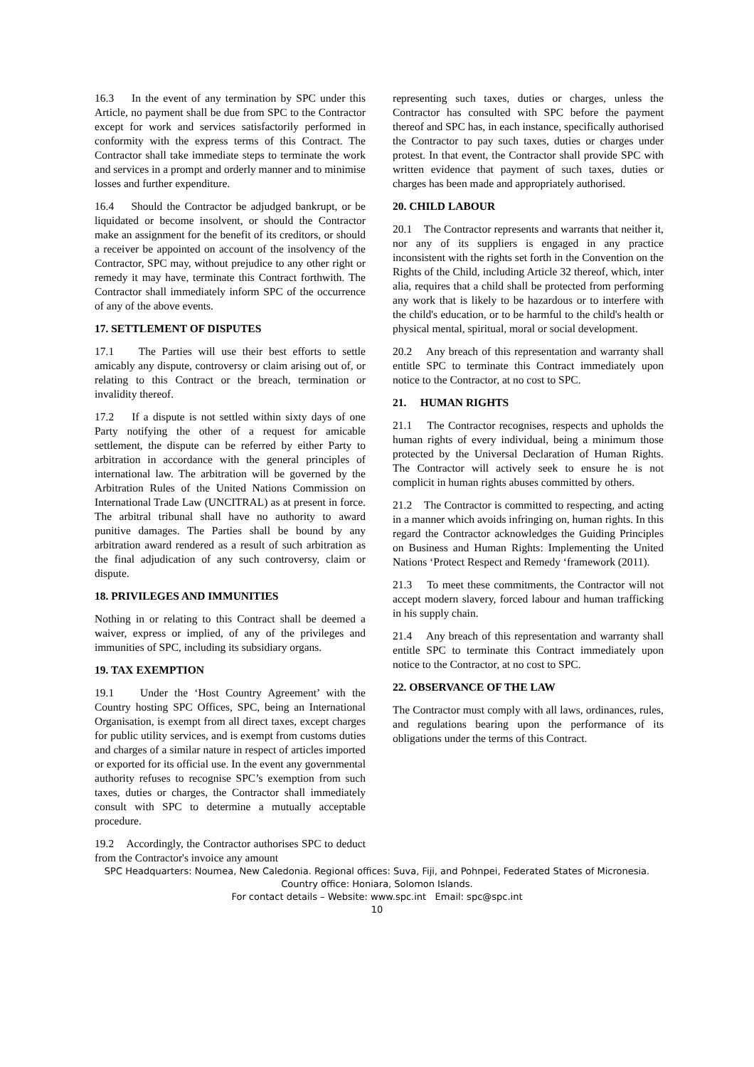16.3 In the event of any termination by SPC under this Article, no payment shall be due from SPC to the Contractor except for work and services satisfactorily performed in conformity with the express terms of this Contract. The Contractor shall take immediate steps to terminate the work and services in a prompt and orderly manner and to minimise losses and further expenditure.
16.4 Should the Contractor be adjudged bankrupt, or be liquidated or become insolvent, or should the Contractor make an assignment for the benefit of its creditors, or should a receiver be appointed on account of the insolvency of the Contractor, SPC may, without prejudice to any other right or remedy it may have, terminate this Contract forthwith. The Contractor shall immediately inform SPC of the occurrence of any of the above events.
17. SETTLEMENT OF DISPUTES
17.1 The Parties will use their best efforts to settle amicably any dispute, controversy or claim arising out of, or relating to this Contract or the breach, termination or invalidity thereof.
17.2 If a dispute is not settled within sixty days of one Party notifying the other of a request for amicable settlement, the dispute can be referred by either Party to arbitration in accordance with the general principles of international law. The arbitration will be governed by the Arbitration Rules of the United Nations Commission on International Trade Law (UNCITRAL) as at present in force. The arbitral tribunal shall have no authority to award punitive damages. The Parties shall be bound by any arbitration award rendered as a result of such arbitration as the final adjudication of any such controversy, claim or dispute.
18. PRIVILEGES AND IMMUNITIES
Nothing in or relating to this Contract shall be deemed a waiver, express or implied, of any of the privileges and immunities of SPC, including its subsidiary organs.
19. TAX EXEMPTION
19.1 Under the ‘Host Country Agreement’ with the Country hosting SPC Offices, SPC, being an International Organisation, is exempt from all direct taxes, except charges for public utility services, and is exempt from customs duties and charges of a similar nature in respect of articles imported or exported for its official use. In the event any governmental authority refuses to recognise SPC’s exemption from such taxes, duties or charges, the Contractor shall immediately consult with SPC to determine a mutually acceptable procedure.
19.2 Accordingly, the Contractor authorises SPC to deduct from the Contractor's invoice any amount
representing such taxes, duties or charges, unless the Contractor has consulted with SPC before the payment thereof and SPC has, in each instance, specifically authorised the Contractor to pay such taxes, duties or charges under protest. In that event, the Contractor shall provide SPC with written evidence that payment of such taxes, duties or charges has been made and appropriately authorised.
20. CHILD LABOUR
20.1 The Contractor represents and warrants that neither it, nor any of its suppliers is engaged in any practice inconsistent with the rights set forth in the Convention on the Rights of the Child, including Article 32 thereof, which, inter alia, requires that a child shall be protected from performing any work that is likely to be hazardous or to interfere with the child's education, or to be harmful to the child's health or physical mental, spiritual, moral or social development.
20.2 Any breach of this representation and warranty shall entitle SPC to terminate this Contract immediately upon notice to the Contractor, at no cost to SPC.
21. HUMAN RIGHTS
21.1 The Contractor recognises, respects and upholds the human rights of every individual, being a minimum those protected by the Universal Declaration of Human Rights. The Contractor will actively seek to ensure he is not complicit in human rights abuses committed by others.
21.2 The Contractor is committed to respecting, and acting in a manner which avoids infringing on, human rights. In this regard the Contractor acknowledges the Guiding Principles on Business and Human Rights: Implementing the United Nations ‘Protect Respect and Remedy ‘framework (2011).
21.3 To meet these commitments, the Contractor will not accept modern slavery, forced labour and human trafficking in his supply chain.
21.4 Any breach of this representation and warranty shall entitle SPC to terminate this Contract immediately upon notice to the Contractor, at no cost to SPC.
22. OBSERVANCE OF THE LAW
The Contractor must comply with all laws, ordinances, rules, and regulations bearing upon the performance of its obligations under the terms of this Contract.
SPC Headquarters: Noumea, New Caledonia. Regional offices: Suva, Fiji, and Pohnpei, Federated States of Micronesia.
Country office: Honiara, Solomon Islands.
For contact details – Website: www.spc.int Email: spc@spc.int
10